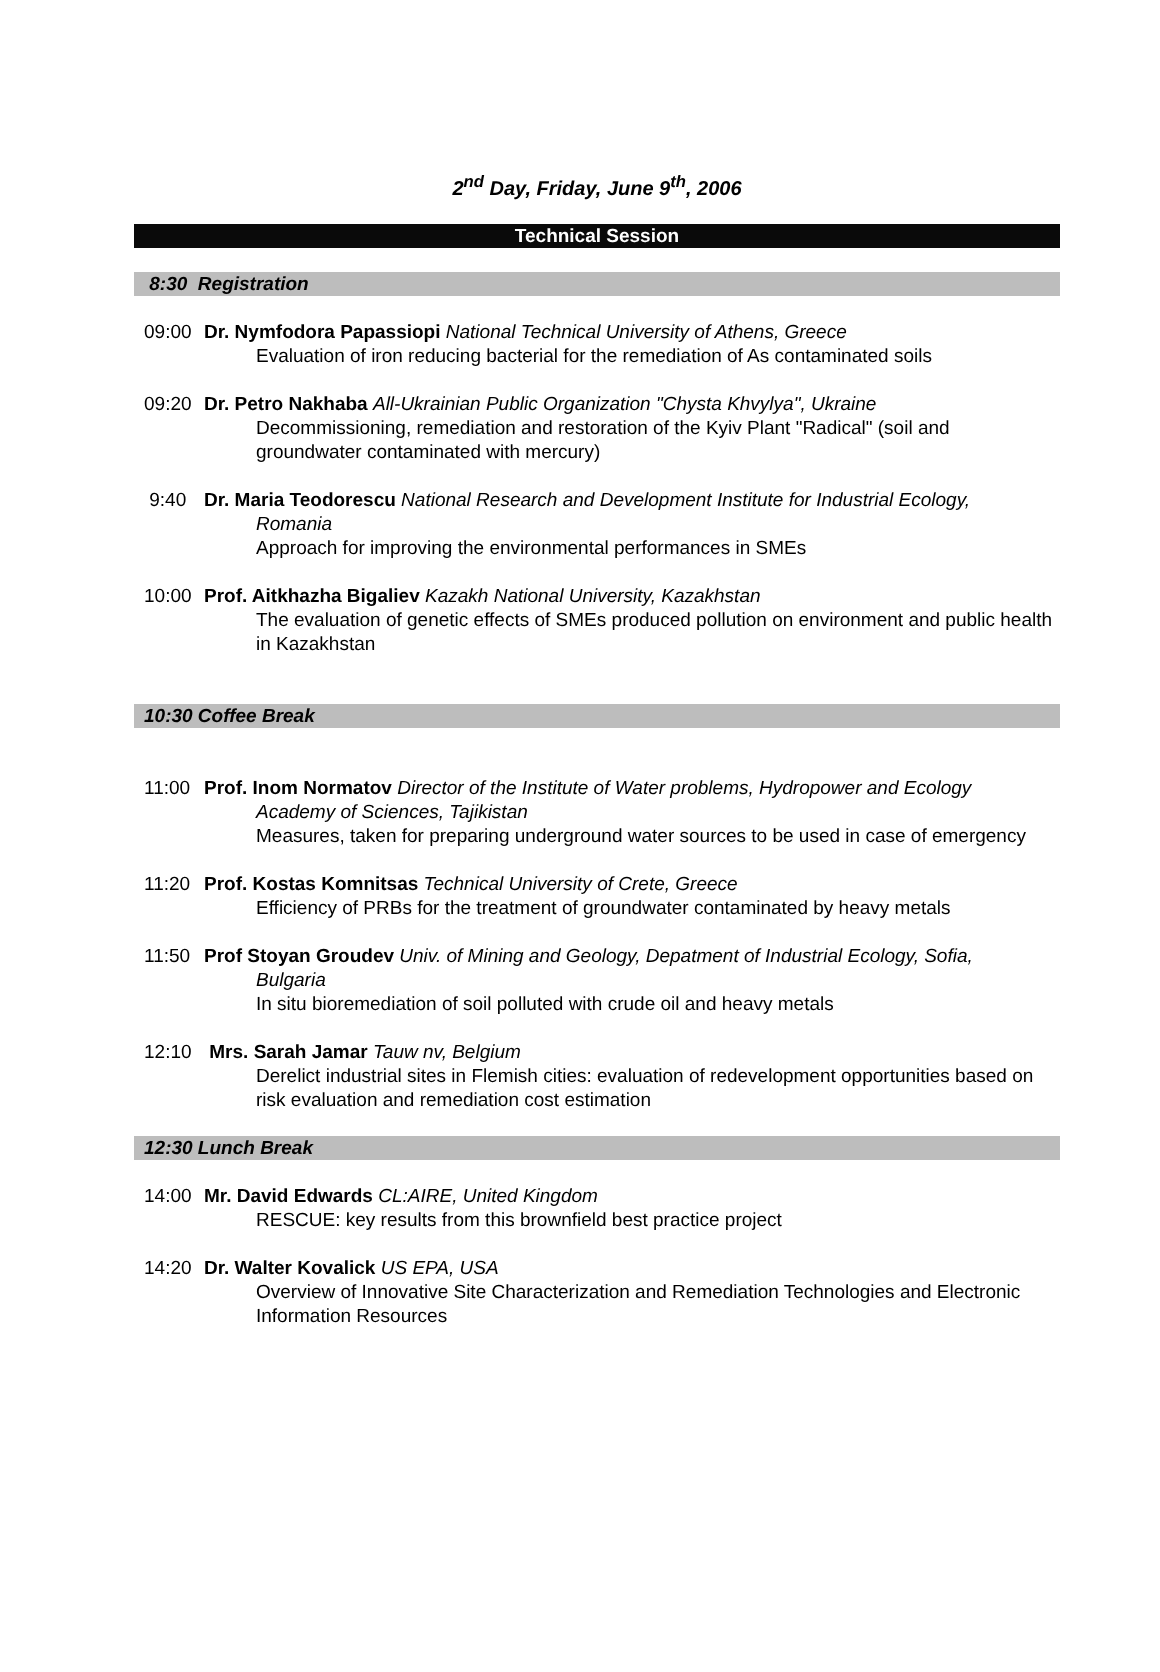2<sup>nd</sup> Day, Friday, June 9<sup>th</sup>, 2006
Technical Session
8:30 Registration
09:00 Dr. Nymfodora Papassiopi National Technical University of Athens, Greece
Evaluation of iron reducing bacterial for the remediation of As contaminated soils
09:20 Dr. Petro Nakhaba All-Ukrainian Public Organization "Chysta Khvylya", Ukraine
Decommissioning, remediation and restoration of the Kyiv Plant "Radical" (soil and groundwater contaminated with mercury)
9:40 Dr. Maria Teodorescu National Research and Development Institute for Industrial Ecology,
Romania
Approach for improving the environmental performances in SMEs
10:00 Prof. Aitkhazha Bigaliev Kazakh National University, Kazakhstan
The evaluation of genetic effects of SMEs produced pollution on environment and public health in Kazakhstan
10:30 Coffee Break
11:00 Prof. Inom Normatov Director of the Institute of Water problems, Hydropower and Ecology
Academy of Sciences, Tajikistan
Measures, taken for preparing underground water sources to be used in case of emergency
11:20 Prof. Kostas Komnitsas Technical University of Crete, Greece
Efficiency of PRBs for the treatment of groundwater contaminated by heavy metals
11:50 Prof Stoyan Groudev Univ. of Mining and Geology, Depatment of Industrial Ecology, Sofia,
Bulgaria
In situ bioremediation of soil polluted with crude oil and heavy metals
12:10 Mrs. Sarah Jamar Tauw nv, Belgium
Derelict industrial sites in Flemish cities: evaluation of redevelopment opportunities based on risk evaluation and remediation cost estimation
12:30 Lunch Break
14:00 Mr. David Edwards CL:AIRE, United Kingdom
RESCUE: key results from this brownfield best practice project
14:20 Dr. Walter Kovalick US EPA, USA
Overview of Innovative Site Characterization and Remediation Technologies and Electronic Information Resources